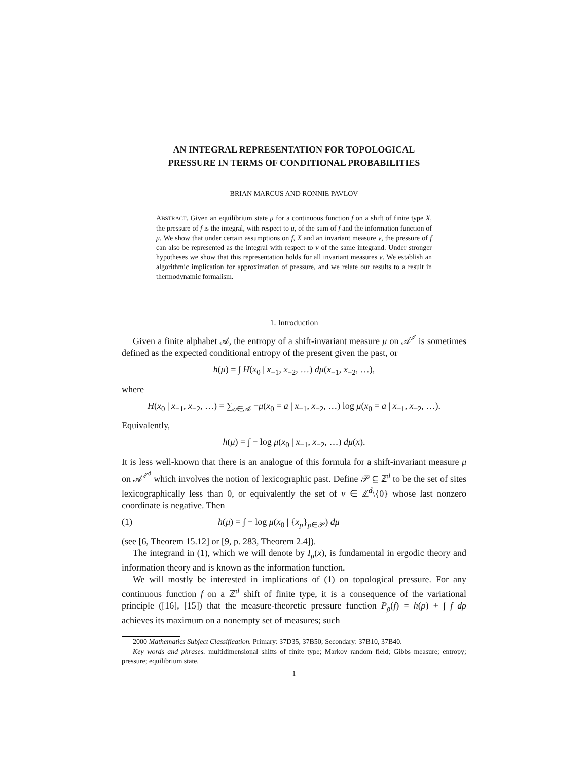AN INTEGRAL REPRESENTATION FOR TOPOLOGICAL
PRESSURE IN TERMS OF CONDITIONAL PROBABILITIES
BRIAN MARCUS AND RONNIE PAVLOV
ABSTRACT. Given an equilibrium state μ for a continuous function f on a shift of finite type X, the pressure of f is the integral, with respect to μ, of the sum of f and the information function of μ. We show that under certain assumptions on f, X and an invariant measure ν, the pressure of f can also be represented as the integral with respect to ν of the same integrand. Under stronger hypotheses we show that this representation holds for all invariant measures ν. We establish an algorithmic implication for approximation of pressure, and we relate our results to a result in thermodynamic formalism.
1. Introduction
Given a finite alphabet 𝒜, the entropy of a shift-invariant measure μ on 𝒜<sup>ℤ</sup> is sometimes defined as the expected conditional entropy of the present given the past, or
h(μ) = ∫ H(x<sub>0</sub> | x<sub>−1</sub>, x<sub>−2</sub>, …) dμ(x<sub>−1</sub>, x<sub>−2</sub>, …),
where
H(x<sub>0</sub> | x<sub>−1</sub>, x<sub>−2</sub>, …) = ∑<sub>a∈𝒜</sub> −μ(x<sub>0</sub> = a | x<sub>−1</sub>, x<sub>−2</sub>, …) log μ(x<sub>0</sub> = a | x<sub>−1</sub>, x<sub>−2</sub>, …).
Equivalently,
h(μ) = ∫ − log μ(x<sub>0</sub> | x<sub>−1</sub>, x<sub>−2</sub>, …) dμ(x).
It is less well-known that there is an analogue of this formula for a shift-invariant measure μ on 𝒜<sup>ℤ<sup>d</sup></sup> which involves the notion of lexicographic past. Define 𝒫 ⊆ ℤ<sup>d</sup> to be the set of sites lexicographically less than 0, or equivalently the set of v ∈ ℤ<sup>d</sup>\{0} whose last nonzero coordinate is negative. Then
(1) h(μ) = ∫ − log μ(x<sub>0</sub> | {x<sub>p</sub>}<sub>p∈𝒫</sub>) dμ
(see [6, Theorem 15.12] or [9, p. 283, Theorem 2.4]).
The integrand in (1), which we will denote by I<sub>μ</sub>(x), is fundamental in ergodic theory and information theory and is known as the information function.
We will mostly be interested in implications of (1) on topological pressure. For any continuous function f on a ℤ<sup>d</sup> shift of finite type, it is a consequence of the variational principle ([16], [15]) that the measure-theoretic pressure function P<sub>ρ</sub>(f) = h(ρ) + ∫ f dρ achieves its maximum on a nonempty set of measures; such
2000 Mathematics Subject Classification. Primary: 37D35, 37B50; Secondary: 37B10, 37B40.
Key words and phrases. multidimensional shifts of finite type; Markov random field; Gibbs measure; entropy; pressure; equilibrium state.
1